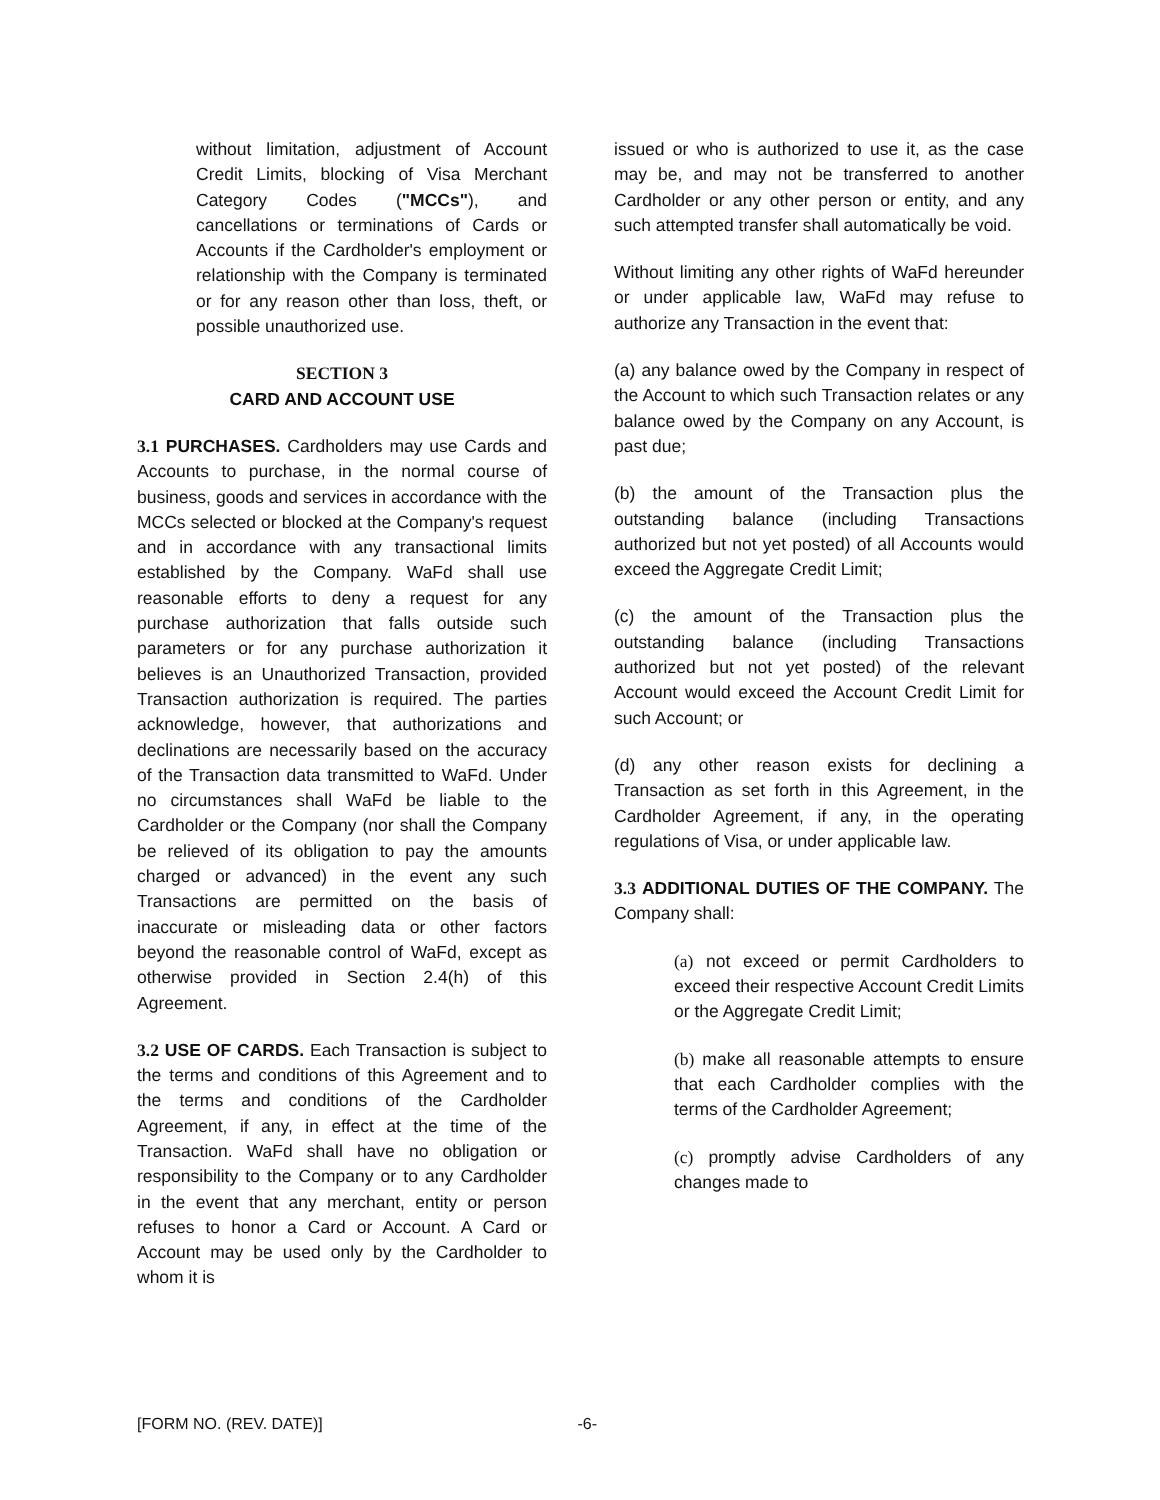without limitation, adjustment of Account Credit Limits, blocking of Visa Merchant Category Codes ("MCCs"), and cancellations or terminations of Cards or Accounts if the Cardholder's employment or relationship with the Company is terminated or for any reason other than loss, theft, or possible unauthorized use.
SECTION 3
CARD AND ACCOUNT USE
3.1 PURCHASES. Cardholders may use Cards and Accounts to purchase, in the normal course of business, goods and services in accordance with the MCCs selected or blocked at the Company's request and in accordance with any transactional limits established by the Company. WaFd shall use reasonable efforts to deny a request for any purchase authorization that falls outside such parameters or for any purchase authorization it believes is an Unauthorized Transaction, provided Transaction authorization is required. The parties acknowledge, however, that authorizations and declinations are necessarily based on the accuracy of the Transaction data transmitted to WaFd. Under no circumstances shall WaFd be liable to the Cardholder or the Company (nor shall the Company be relieved of its obligation to pay the amounts charged or advanced) in the event any such Transactions are permitted on the basis of inaccurate or misleading data or other factors beyond the reasonable control of WaFd, except as otherwise provided in Section 2.4(h) of this Agreement.
3.2 USE OF CARDS. Each Transaction is subject to the terms and conditions of this Agreement and to the terms and conditions of the Cardholder Agreement, if any, in effect at the time of the Transaction. WaFd shall have no obligation or responsibility to the Company or to any Cardholder in the event that any merchant, entity or person refuses to honor a Card or Account. A Card or Account may be used only by the Cardholder to whom it is
issued or who is authorized to use it, as the case may be, and may not be transferred to another Cardholder or any other person or entity, and any such attempted transfer shall automatically be void.
Without limiting any other rights of WaFd hereunder or under applicable law, WaFd may refuse to authorize any Transaction in the event that:
(a) any balance owed by the Company in respect of the Account to which such Transaction relates or any balance owed by the Company on any Account, is past due;
(b) the amount of the Transaction plus the outstanding balance (including Transactions authorized but not yet posted) of all Accounts would exceed the Aggregate Credit Limit;
(c) the amount of the Transaction plus the outstanding balance (including Transactions authorized but not yet posted) of the relevant Account would exceed the Account Credit Limit for such Account; or
(d) any other reason exists for declining a Transaction as set forth in this Agreement, in the Cardholder Agreement, if any, in the operating regulations of Visa, or under applicable law.
3.3 ADDITIONAL DUTIES OF THE COMPANY. The Company shall:
(a) not exceed or permit Cardholders to exceed their respective Account Credit Limits or the Aggregate Credit Limit;
(b) make all reasonable attempts to ensure that each Cardholder complies with the terms of the Cardholder Agreement;
(c) promptly advise Cardholders of any changes made to
[FORM NO. (REV. DATE)] -6-